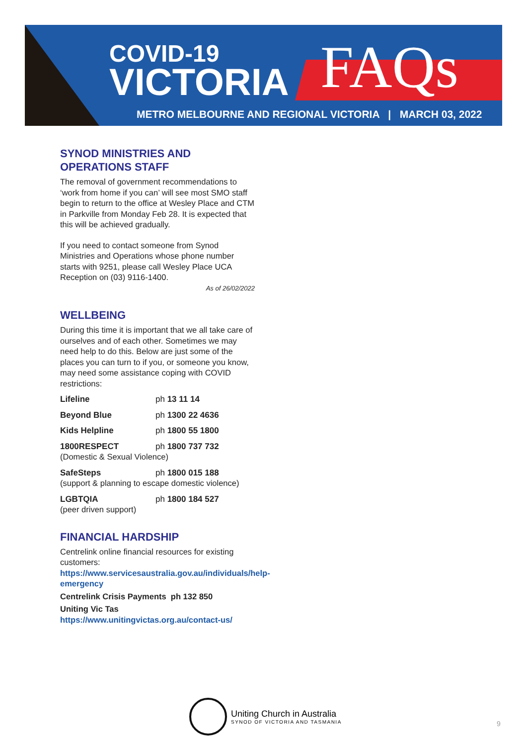COVID-19
VICTORIA
FAQs
METRO MELBOURNE AND REGIONAL VICTORIA | MARCH 03, 2022
SYNOD MINISTRIES AND OPERATIONS STAFF
The removal of government recommendations to ‘work from home if you can’ will see most SMO staff begin to return to the office at Wesley Place and CTM in Parkville from Monday Feb 28. It is expected that this will be achieved gradually.
If you need to contact someone from Synod Ministries and Operations whose phone number starts with 9251, please call Wesley Place UCA Reception on (03) 9116-1400.
As of 26/02/2022
WELLBEING
During this time it is important that we all take care of ourselves and of each other. Sometimes we may need help to do this. Below are just some of the places you can turn to if you, or someone you know, may need some assistance coping with COVID restrictions:
Lifeline ph 13 11 14
Beyond Blue ph 1300 22 4636
Kids Helpline ph 1800 55 1800
1800RESPECT ph 1800 737 732
(Domestic & Sexual Violence)
SafeSteps ph 1800 015 188
(support & planning to escape domestic violence)
LGBTQIA ph 1800 184 527
(peer driven support)
FINANCIAL HARDSHIP
Centrelink online financial resources for existing customers: https://www.servicesaustralia.gov.au/individuals/help-emergency
Centrelink Crisis Payments ph 132 850
Uniting Vic Tas
https://www.unitingvictas.org.au/contact-us/
Uniting Church in Australia
SYNOD OF VICTORIA AND TASMANIA
9